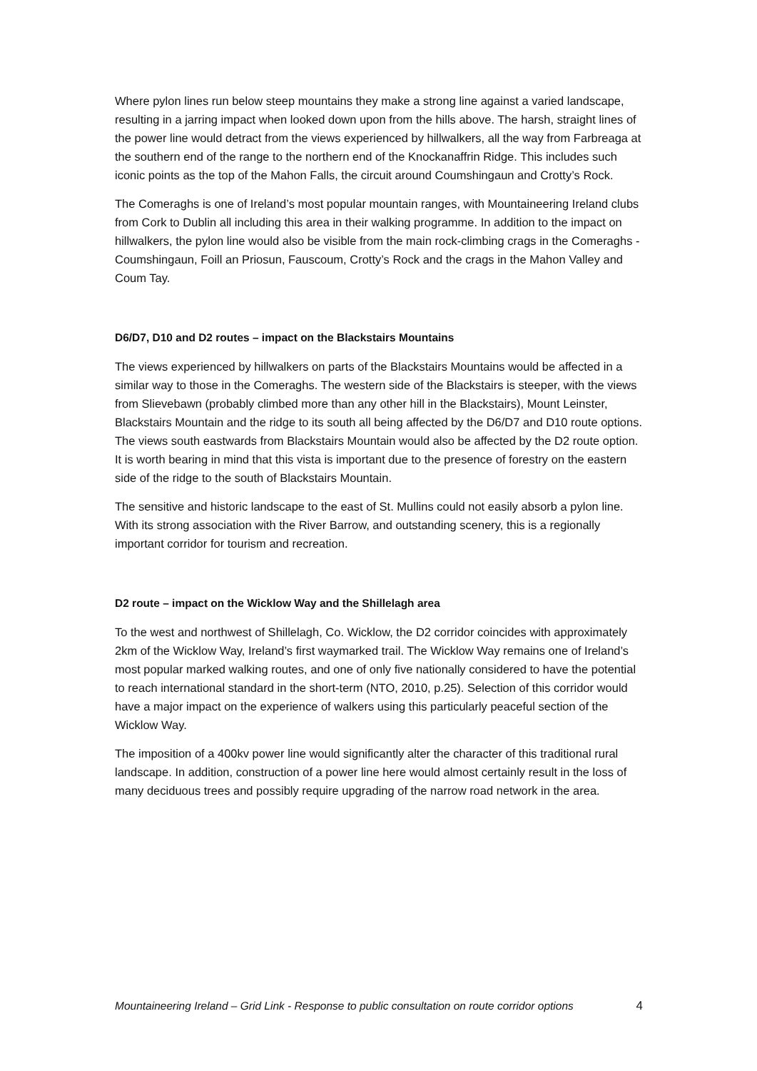Where pylon lines run below steep mountains they make a strong line against a varied landscape, resulting in a jarring impact when looked down upon from the hills above. The harsh, straight lines of the power line would detract from the views experienced by hillwalkers, all the way from Farbreaga at the southern end of the range to the northern end of the Knockanaffrin Ridge. This includes such iconic points as the top of the Mahon Falls, the circuit around Coumshingaun and Crotty’s Rock.
The Comeraghs is one of Ireland’s most popular mountain ranges, with Mountaineering Ireland clubs from Cork to Dublin all including this area in their walking programme. In addition to the impact on hillwalkers, the pylon line would also be visible from the main rock-climbing crags in the Comeraghs - Coumshingaun, Foill an Priosun, Fauscoum, Crotty’s Rock and the crags in the Mahon Valley and Coum Tay.
D6/D7, D10 and D2 routes – impact on the Blackstairs Mountains
The views experienced by hillwalkers on parts of the Blackstairs Mountains would be affected in a similar way to those in the Comeraghs. The western side of the Blackstairs is steeper, with the views from Slievebawn (probably climbed more than any other hill in the Blackstairs), Mount Leinster, Blackstairs Mountain and the ridge to its south all being affected by the D6/D7 and D10 route options. The views south eastwards from Blackstairs Mountain would also be affected by the D2 route option. It is worth bearing in mind that this vista is important due to the presence of forestry on the eastern side of the ridge to the south of Blackstairs Mountain.
The sensitive and historic landscape to the east of St. Mullins could not easily absorb a pylon line. With its strong association with the River Barrow, and outstanding scenery, this is a regionally important corridor for tourism and recreation.
D2 route – impact on the Wicklow Way and the Shillelagh area
To the west and northwest of Shillelagh, Co. Wicklow, the D2 corridor coincides with approximately 2km of the Wicklow Way, Ireland’s first waymarked trail. The Wicklow Way remains one of Ireland’s most popular marked walking routes, and one of only five nationally considered to have the potential to reach international standard in the short-term (NTO, 2010, p.25). Selection of this corridor would have a major impact on the experience of walkers using this particularly peaceful section of the Wicklow Way.
The imposition of a 400kv power line would significantly alter the character of this traditional rural landscape. In addition, construction of a power line here would almost certainly result in the loss of many deciduous trees and possibly require upgrading of the narrow road network in the area.
Mountaineering Ireland – Grid Link - Response to public consultation on route corridor options 4